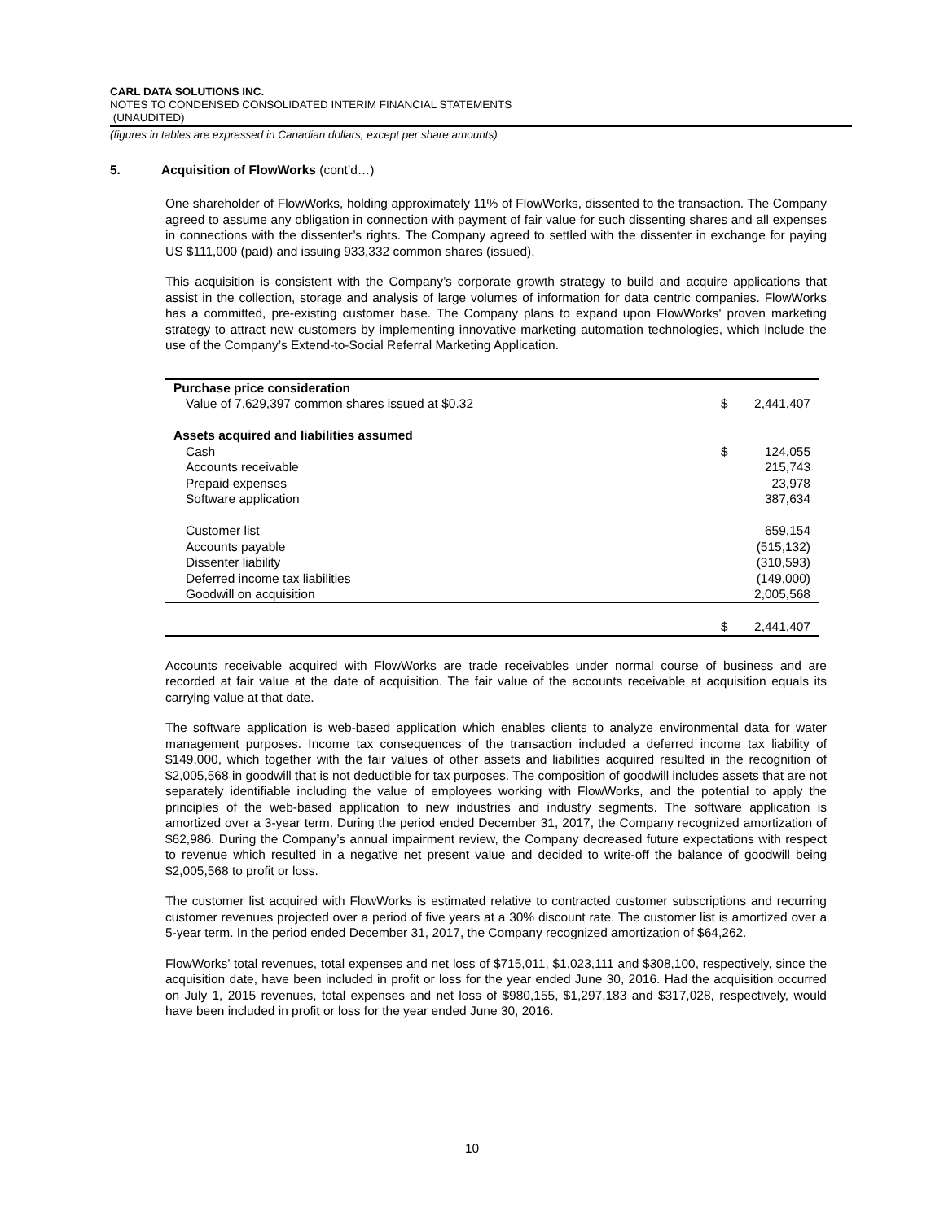CARL DATA SOLUTIONS INC.
NOTES TO CONDENSED CONSOLIDATED INTERIM FINANCIAL STATEMENTS
(UNAUDITED)
(figures in tables are expressed in Canadian dollars, except per share amounts)
5. Acquisition of FlowWorks (cont’d…)
One shareholder of FlowWorks, holding approximately 11% of FlowWorks, dissented to the transaction. The Company agreed to assume any obligation in connection with payment of fair value for such dissenting shares and all expenses in connections with the dissenter’s rights. The Company agreed to settled with the dissenter in exchange for paying US $111,000 (paid) and issuing 933,332 common shares (issued).
This acquisition is consistent with the Company’s corporate growth strategy to build and acquire applications that assist in the collection, storage and analysis of large volumes of information for data centric companies. FlowWorks has a committed, pre-existing customer base. The Company plans to expand upon FlowWorks' proven marketing strategy to attract new customers by implementing innovative marketing automation technologies, which include the use of the Company’s Extend-to-Social Referral Marketing Application.
| Purchase price consideration | | |
| Value of 7,629,397 common shares issued at $0.32 | $ | 2,441,407 |
| Assets acquired and liabilities assumed | | |
| Cash | $ | 124,055 |
| Accounts receivable | | 215,743 |
| Prepaid expenses | | 23,978 |
| Software application | | 387,634 |
| Customer list | | 659,154 |
| Accounts payable | | (515,132) |
| Dissenter liability | | (310,593) |
| Deferred income tax liabilities | | (149,000) |
| Goodwill on acquisition | | 2,005,568 |
| | $ | 2,441,407 |
Accounts receivable acquired with FlowWorks are trade receivables under normal course of business and are recorded at fair value at the date of acquisition. The fair value of the accounts receivable at acquisition equals its carrying value at that date.
The software application is web-based application which enables clients to analyze environmental data for water management purposes. Income tax consequences of the transaction included a deferred income tax liability of $149,000, which together with the fair values of other assets and liabilities acquired resulted in the recognition of $2,005,568 in goodwill that is not deductible for tax purposes. The composition of goodwill includes assets that are not separately identifiable including the value of employees working with FlowWorks, and the potential to apply the principles of the web-based application to new industries and industry segments. The software application is amortized over a 3-year term. During the period ended December 31, 2017, the Company recognized amortization of $62,986. During the Company’s annual impairment review, the Company decreased future expectations with respect to revenue which resulted in a negative net present value and decided to write-off the balance of goodwill being $2,005,568 to profit or loss.
The customer list acquired with FlowWorks is estimated relative to contracted customer subscriptions and recurring customer revenues projected over a period of five years at a 30% discount rate. The customer list is amortized over a 5-year term. In the period ended December 31, 2017, the Company recognized amortization of $64,262.
FlowWorks’ total revenues, total expenses and net loss of $715,011, $1,023,111 and $308,100, respectively, since the acquisition date, have been included in profit or loss for the year ended June 30, 2016. Had the acquisition occurred on July 1, 2015 revenues, total expenses and net loss of $980,155, $1,297,183 and $317,028, respectively, would have been included in profit or loss for the year ended June 30, 2016.
10